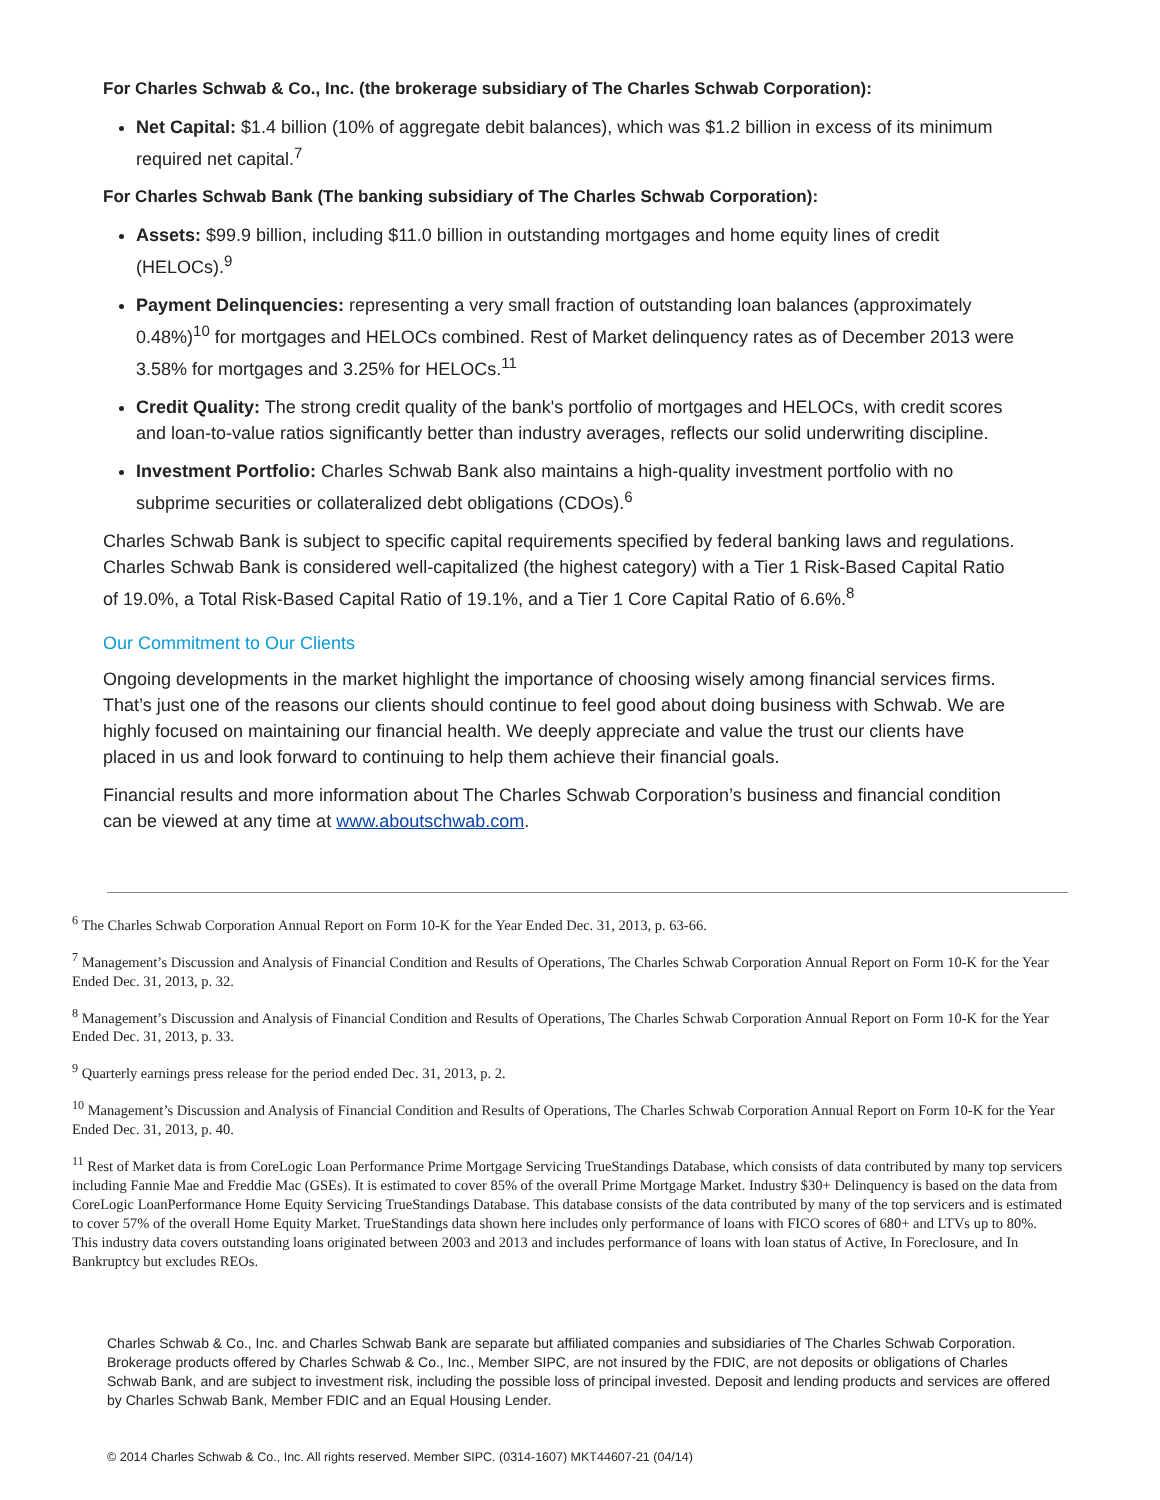For Charles Schwab & Co., Inc. (the brokerage subsidiary of The Charles Schwab Corporation):
Net Capital: $1.4 billion (10% of aggregate debit balances), which was $1.2 billion in excess of its minimum required net capital.<sup>7</sup>
For Charles Schwab Bank (The banking subsidiary of The Charles Schwab Corporation):
Assets: $99.9 billion, including $11.0 billion in outstanding mortgages and home equity lines of credit (HELOCs).<sup>9</sup>
Payment Delinquencies: representing a very small fraction of outstanding loan balances (approximately 0.48%)<sup>10</sup> for mortgages and HELOCs combined. Rest of Market delinquency rates as of December 2013 were 3.58% for mortgages and 3.25% for HELOCs.<sup>11</sup>
Credit Quality: The strong credit quality of the bank's portfolio of mortgages and HELOCs, with credit scores and loan-to-value ratios significantly better than industry averages, reflects our solid underwriting discipline.
Investment Portfolio: Charles Schwab Bank also maintains a high-quality investment portfolio with no subprime securities or collateralized debt obligations (CDOs).<sup>6</sup>
Charles Schwab Bank is subject to specific capital requirements specified by federal banking laws and regulations. Charles Schwab Bank is considered well-capitalized (the highest category) with a Tier 1 Risk-Based Capital Ratio of 19.0%, a Total Risk-Based Capital Ratio of 19.1%, and a Tier 1 Core Capital Ratio of 6.6%.<sup>8</sup>
Our Commitment to Our Clients
Ongoing developments in the market highlight the importance of choosing wisely among financial services firms. That’s just one of the reasons our clients should continue to feel good about doing business with Schwab. We are highly focused on maintaining our financial health. We deeply appreciate and value the trust our clients have placed in us and look forward to continuing to help them achieve their financial goals.
Financial results and more information about The Charles Schwab Corporation’s business and financial condition can be viewed at any time at www.aboutschwab.com.
<sup>6</sup> The Charles Schwab Corporation Annual Report on Form 10-K for the Year Ended Dec. 31, 2013, p. 63-66.
<sup>7</sup> Management’s Discussion and Analysis of Financial Condition and Results of Operations, The Charles Schwab Corporation Annual Report on Form 10-K for the Year Ended Dec. 31, 2013, p. 32.
<sup>8</sup> Management’s Discussion and Analysis of Financial Condition and Results of Operations, The Charles Schwab Corporation Annual Report on Form 10-K for the Year Ended Dec. 31, 2013, p. 33.
<sup>9</sup> Quarterly earnings press release for the period ended Dec. 31, 2013, p. 2.
<sup>10</sup> Management’s Discussion and Analysis of Financial Condition and Results of Operations, The Charles Schwab Corporation Annual Report on Form 10-K for the Year Ended Dec. 31, 2013, p. 40.
<sup>11</sup> Rest of Market data is from CoreLogic Loan Performance Prime Mortgage Servicing TrueStandings Database, which consists of data contributed by many top servicers including Fannie Mae and Freddie Mac (GSEs). It is estimated to cover 85% of the overall Prime Mortgage Market. Industry $30+ Delinquency is based on the data from CoreLogic LoanPerformance Home Equity Servicing TrueStandings Database. This database consists of the data contributed by many of the top servicers and is estimated to cover 57% of the overall Home Equity Market. TrueStandings data shown here includes only performance of loans with FICO scores of 680+ and LTVs up to 80%. This industry data covers outstanding loans originated between 2003 and 2013 and includes performance of loans with loan status of Active, In Foreclosure, and In Bankruptcy but excludes REOs.
Charles Schwab & Co., Inc. and Charles Schwab Bank are separate but affiliated companies and subsidiaries of The Charles Schwab Corporation. Brokerage products offered by Charles Schwab & Co., Inc., Member SIPC, are not insured by the FDIC, are not deposits or obligations of Charles Schwab Bank, and are subject to investment risk, including the possible loss of principal invested. Deposit and lending products and services are offered by Charles Schwab Bank, Member FDIC and an Equal Housing Lender.
© 2014 Charles Schwab & Co., Inc. All rights reserved. Member SIPC. (0314-1607) MKT44607-21 (04/14)